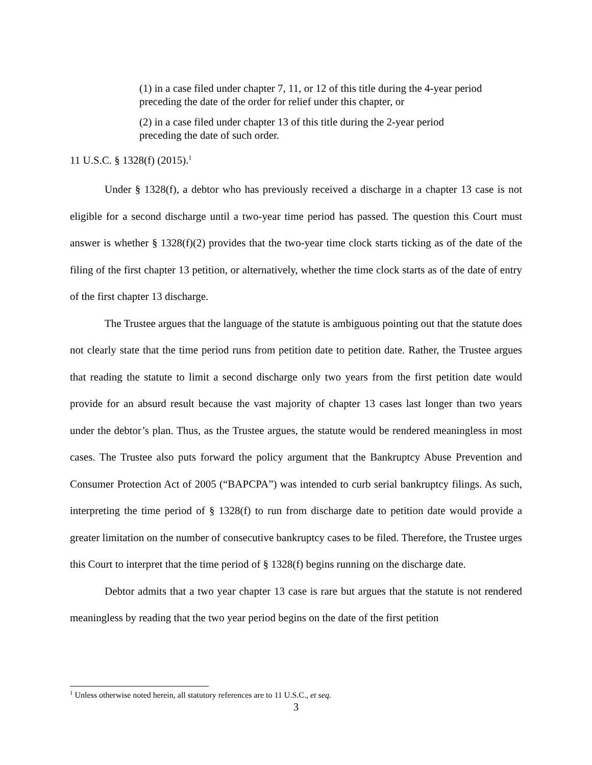(1) in a case filed under chapter 7, 11, or 12 of this title during the 4-year period preceding the date of the order for relief under this chapter, or
(2) in a case filed under chapter 13 of this title during the 2-year period preceding the date of such order.
11 U.S.C. § 1328(f) (2015).<sup>1</sup>
Under § 1328(f), a debtor who has previously received a discharge in a chapter 13 case is not eligible for a second discharge until a two-year time period has passed. The question this Court must answer is whether § 1328(f)(2) provides that the two-year time clock starts ticking as of the date of the filing of the first chapter 13 petition, or alternatively, whether the time clock starts as of the date of entry of the first chapter 13 discharge.
The Trustee argues that the language of the statute is ambiguous pointing out that the statute does not clearly state that the time period runs from petition date to petition date. Rather, the Trustee argues that reading the statute to limit a second discharge only two years from the first petition date would provide for an absurd result because the vast majority of chapter 13 cases last longer than two years under the debtor’s plan. Thus, as the Trustee argues, the statute would be rendered meaningless in most cases. The Trustee also puts forward the policy argument that the Bankruptcy Abuse Prevention and Consumer Protection Act of 2005 (“BAPCPA”) was intended to curb serial bankruptcy filings. As such, interpreting the time period of § 1328(f) to run from discharge date to petition date would provide a greater limitation on the number of consecutive bankruptcy cases to be filed. Therefore, the Trustee urges this Court to interpret that the time period of § 1328(f) begins running on the discharge date.
Debtor admits that a two year chapter 13 case is rare but argues that the statute is not rendered meaningless by reading that the two year period begins on the date of the first petition
<sup>1</sup> Unless otherwise noted herein, all statutory references are to 11 U.S.C., et seq.
3